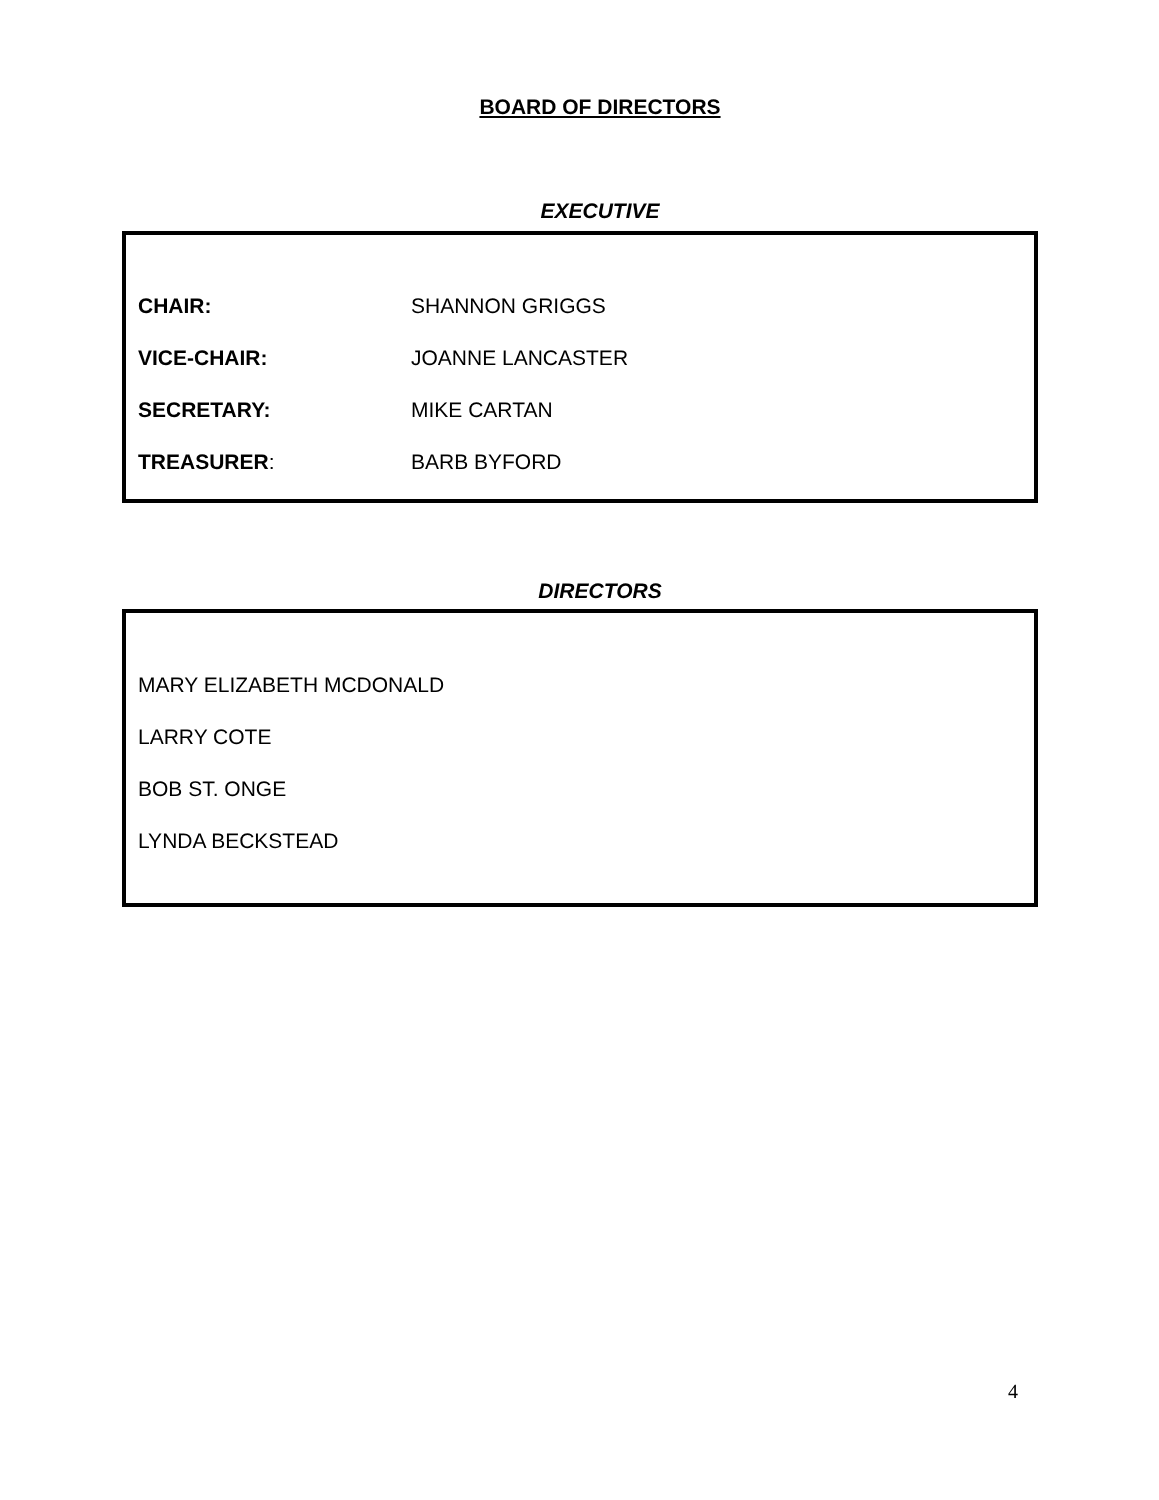BOARD OF DIRECTORS
EXECUTIVE
| CHAIR: | SHANNON GRIGGS |
| VICE-CHAIR: | JOANNE LANCASTER |
| SECRETARY: | MIKE CARTAN |
| TREASURER : | BARB BYFORD |
DIRECTORS
MARY ELIZABETH MCDONALD
LARRY COTE
BOB ST. ONGE
LYNDA BECKSTEAD
4